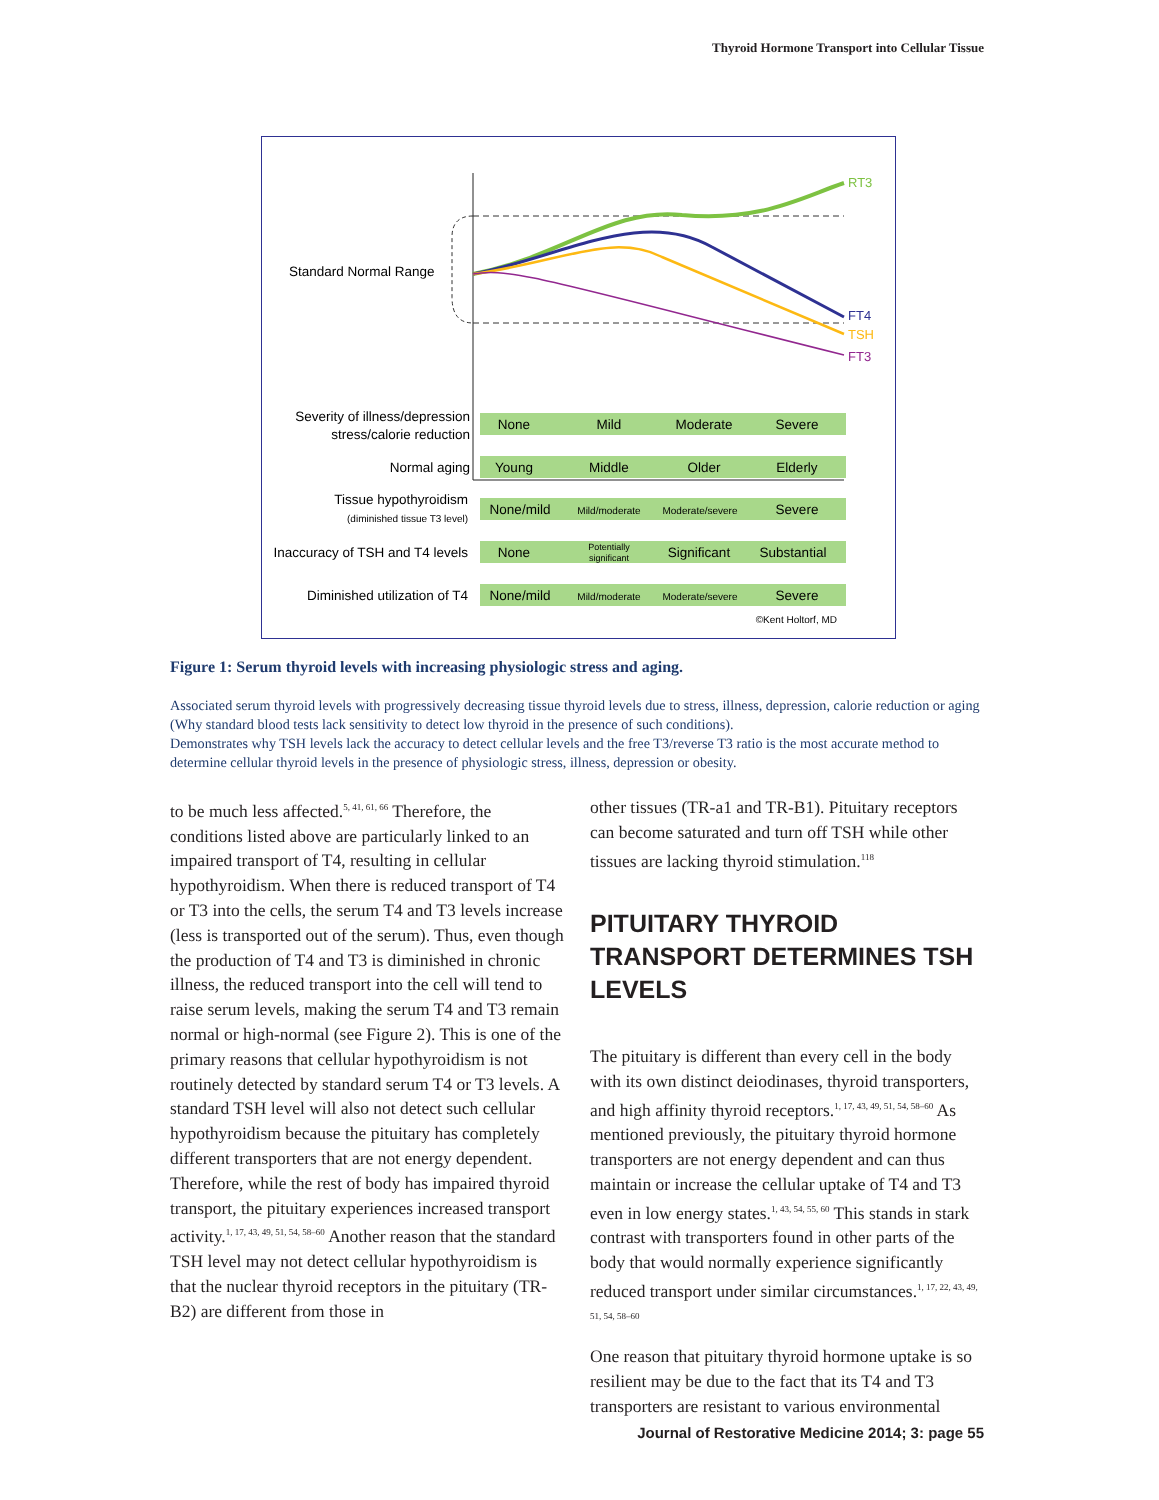Thyroid Hormone Transport into Cellular Tissue
Standard Normal Range
RT3
FT4
TSH
FT3
Severity of illness/depression
stress/calorie reduction
Normal aging
Tissue hypothyroidism
(diminished tissue T3 level)
Inaccuracy of TSH and T4 levels
Diminished utilization of T4
None
Mild
Moderate
Severe
Young
Middle
Older
Elderly
None/mild
Mild/moderate
Moderate/severe
Severe
None
Potentially
significant
Significant
Substantial
None/mild
Mild/moderate
Moderate/severe
Severe
©Kent Holtorf, MD
Figure 1: Serum thyroid levels with increasing physiologic stress and aging.
Associated serum thyroid levels with progressively decreasing tissue thyroid levels due to stress, illness, depression, calorie reduction or aging (Why standard blood tests lack sensitivity to detect low thyroid in the presence of such conditions).
Demonstrates why TSH levels lack the accuracy to detect cellular levels and the free T3/reverse T3 ratio is the most accurate method to determine cellular thyroid levels in the presence of physiologic stress, illness, depression or obesity.
to be much less affected.<sup>5, 41, 61, 66</sup> Therefore, the conditions listed above are particularly linked to an impaired transport of T4, resulting in cellular hypothyroidism. When there is reduced trans­port of T4 or T3 into the cells, the serum T4 and T3 levels increase (less is transported out of the serum). Thus, even though the production of T4 and T3 is diminished in chronic illness, the reduced transport into the cell will tend to raise serum levels, making the serum T4 and T3 remain normal or high-normal (see Figure 2). This is one of the primary reasons that cellular hypothyroid­ism is not routinely detected by standard serum T4 or T3 levels. A standard TSH level will also not detect such cellular hypothyroidism because the pituitary has completely different transporters that are not energy dependent. Therefore, while the rest of body has impaired thyroid transport, the pituitary experiences increased transport activity.<sup>1, 17, 43, 49, 51, 54, 58–60</sup> Another reason that the standard TSH level may not detect cellular hypo­thyroidism is that the nuclear thyroid receptors in the pituitary (TR-B2) are different from those in
other tissues (TR-a1 and TR-B1). Pituitary recep­tors can become saturated and turn off TSH while other tissues are lacking thyroid stimulation.<sup>118</sup>
PITUITARY THYROID TRANSPORT DETERMINES TSH LEVELS
The pituitary is different than every cell in the body with its own distinct deiodinases, thyroid transporters, and high affinity thyroid receptors.<sup>1, 17, 43, 49, 51, 54, 58–60</sup> As mentioned previously, the pituitary thyroid hormone transporters are not energy dependent and can thus maintain or increase the cellular uptake of T4 and T3 even in low energy states.<sup>1, 43, 54, 55, 60</sup> This stands in stark contrast with transporters found in other parts of the body that would normally experience significantly reduced transport under similar circum­stances.<sup>1, 17, 22, 43, 49, 51, 54, 58–60</sup>
One reason that pituitary thyroid hormone uptake is so resilient may be due to the fact that its T4 and T3 transporters are resistant to various environmental
Journal of Restorative Medicine 2014; 3: page 55